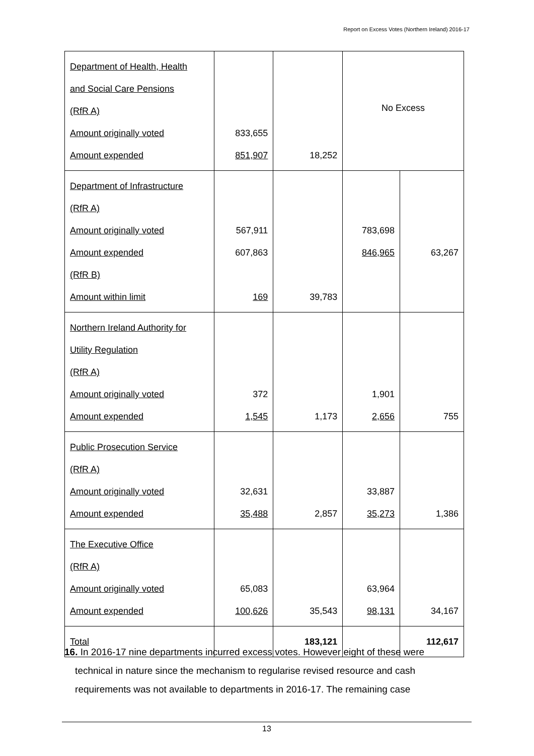Report on Excess Votes (Northern Ireland) 2016-17
| Department of Health, Health and Social Care Pensions (RfR A) Amount originally voted Amount expended | 833,655 851,907 | 18,252 | No Excess | |
| Department of Infrastructure (RfR A) Amount originally voted Amount expended (RfR B) Amount within limit | 567,911 607,863 169 | 39,783 | 783,698 846,965 | 63,267 |
| Northern Ireland Authority for Utility Regulation (RfR A) Amount originally voted Amount expended | 372 1,545 | 1,173 | 1,901 2,656 | 755 |
| Public Prosecution Service (RfR A) Amount originally voted Amount expended | 32,631 35,488 | 2,857 | 33,887 35,273 | 1,386 |
| The Executive Office (RfR A) Amount originally voted Amount expended | 65,083 100,626 | 35,543 | 63,964 98,131 | 34,167 |
| Total | | 183,121 | | 112,617 |
16. In 2016-17 nine departments incurred excess votes. However eight of these were
technical in nature since the mechanism to regularise revised resource and cash
requirements was not available to departments in 2016-17. The remaining case
13